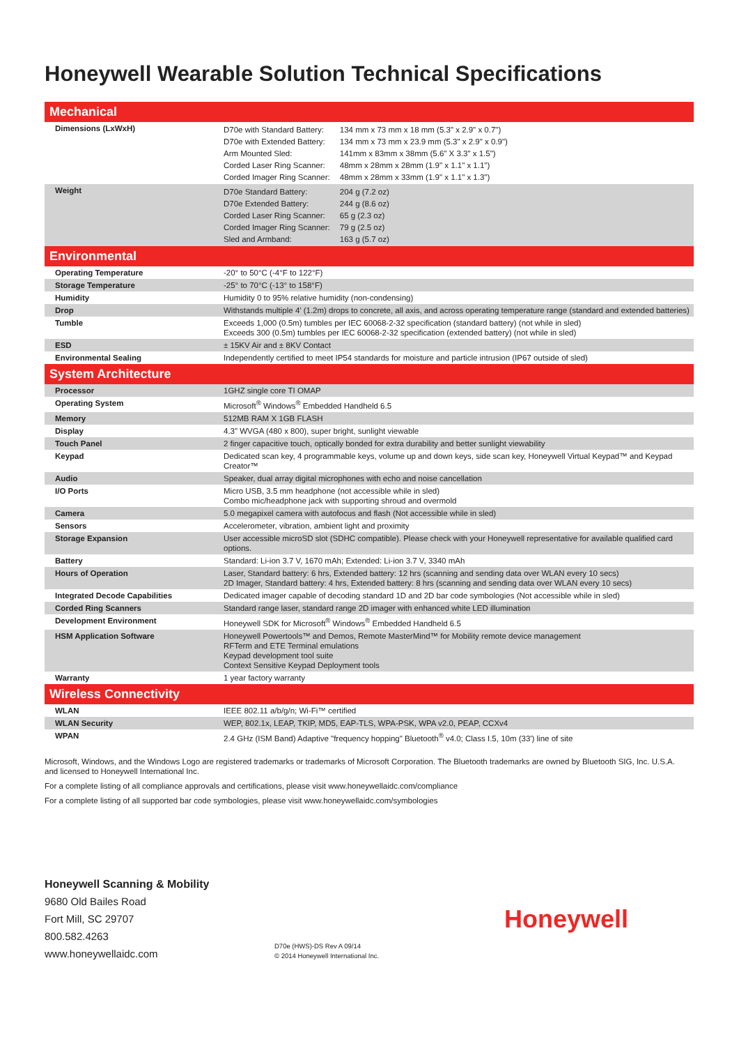Honeywell Wearable Solution Technical Specifications
| Mechanical | |
| --- | --- |
| Dimensions (LxWxH) | / D70e with Standard Battery: / 134 mm x 73 mm x 18 mm (5.3" x 2.9" x 0.7") / / D70e with Extended Battery: / 134 mm x 73 mm x 23.9 mm (5.3" x 2.9" x 0.9") / / Arm Mounted Sled: / 141mm x 83mm x 38mm (5.6" X 3.3" x 1.5") / / Corded Laser Ring Scanner: / 48mm x 28mm x 28mm (1.9" x 1.1" x 1.1") / / Corded Imager Ring Scanner: / 48mm x 28mm x 33mm (1.9" x 1.1" x 1.3") / |
| Weight | / D70e Standard Battery: / 204 g (7.2 oz) / / D70e Extended Battery: / 244 g (8.6 oz) / / Corded Laser Ring Scanner: / 65 g (2.3 oz) / / Corded Imager Ring Scanner: / 79 g (2.5 oz) / / Sled and Armband: / 163 g (5.7 oz) / |
| Environmental | |
| Operating Temperature | -20° to 50°C (-4°F to 122°F) |
| Storage Temperature | -25° to 70°C (-13° to 158°F) |
| Humidity | Humidity 0 to 95% relative humidity (non-condensing) |
| Drop | Withstands multiple 4' (1.2m) drops to concrete, all axis, and across operating temperature range (standard and extended batteries) |
| Tumble | Exceeds 1,000 (0.5m) tumbles per IEC 60068-2-32 specification (standard battery) (not while in sled) Exceeds 300 (0.5m) tumbles per IEC 60068-2-32 specification (extended battery) (not while in sled) |
| ESD | ± 15KV Air and ± 8KV Contact |
| Environmental Sealing | Independently certified to meet IP54 standards for moisture and particle intrusion (IP67 outside of sled) |
| System Architecture | |
| Processor | 1GHZ single core TI OMAP |
| Operating System | Microsoft<sup>®</sup> Windows<sup>®</sup> Embedded Handheld 6.5 |
| Memory | 512MB RAM X 1GB FLASH |
| Display | 4.3" WVGA (480 x 800), super bright, sunlight viewable |
| Touch Panel | 2 finger capacitive touch, optically bonded for extra durability and better sunlight viewability |
| Keypad | Dedicated scan key, 4 programmable keys, volume up and down keys, side scan key, Honeywell Virtual Keypad™ and Keypad Creator™ |
| Audio | Speaker, dual array digital microphones with echo and noise cancellation |
| I/O Ports | Micro USB, 3.5 mm headphone (not accessible while in sled) Combo mic/headphone jack with supporting shroud and overmold |
| Camera | 5.0 megapixel camera with autofocus and flash (Not accessible while in sled) |
| Sensors | Accelerometer, vibration, ambient light and proximity |
| Storage Expansion | User accessible microSD slot (SDHC compatible). Please check with your Honeywell representative for available qualified card options. |
| Battery | Standard: Li-ion 3.7 V, 1670 mAh; Extended: Li-ion 3.7 V, 3340 mAh |
| Hours of Operation | Laser, Standard battery: 6 hrs, Extended battery: 12 hrs (scanning and sending data over WLAN every 10 secs) 2D Imager, Standard battery: 4 hrs, Extended battery: 8 hrs (scanning and sending data over WLAN every 10 secs) |
| Integrated Decode Capabilities | Dedicated imager capable of decoding standard 1D and 2D bar code symbologies (Not accessible while in sled) |
| Corded Ring Scanners | Standard range laser, standard range 2D imager with enhanced white LED illumination |
| Development Environment | Honeywell SDK for Microsoft<sup>®</sup> Windows<sup>®</sup> Embedded Handheld 6.5 |
| HSM Application Software | Honeywell Powertools™ and Demos, Remote MasterMind™ for Mobility remote device management RFTerm and ETE Terminal emulations Keypad development tool suite Context Sensitive Keypad Deployment tools |
| Warranty | 1 year factory warranty |
| Wireless Connectivity | |
| WLAN | IEEE 802.11 a/b/g/n; Wi-Fi™ certified |
| WLAN Security | WEP, 802.1x, LEAP, TKIP, MD5, EAP-TLS, WPA-PSK, WPA v2.0, PEAP, CCXv4 |
| WPAN | 2.4 GHz (ISM Band) Adaptive "frequency hopping" Bluetooth<sup>®</sup> v4.0; Class I.5, 10m (33') line of site |
Microsoft, Windows, and the Windows Logo are registered trademarks or trademarks of Microsoft Corporation. The Bluetooth trademarks are owned by Bluetooth SIG, Inc. U.S.A. and licensed to Honeywell International Inc.
For a complete listing of all compliance approvals and certifications, please visit www.honeywellaidc.com/compliance
For a complete listing of all supported bar code symbologies, please visit www.honeywellaidc.com/symbologies
Honeywell Scanning & Mobility
9680 Old Bailes Road
Fort Mill, SC 29707
800.582.4263
www.honeywellaidc.com
D70e (HWS)-DS Rev A 09/14
© 2014 Honeywell International Inc.
Honeywell